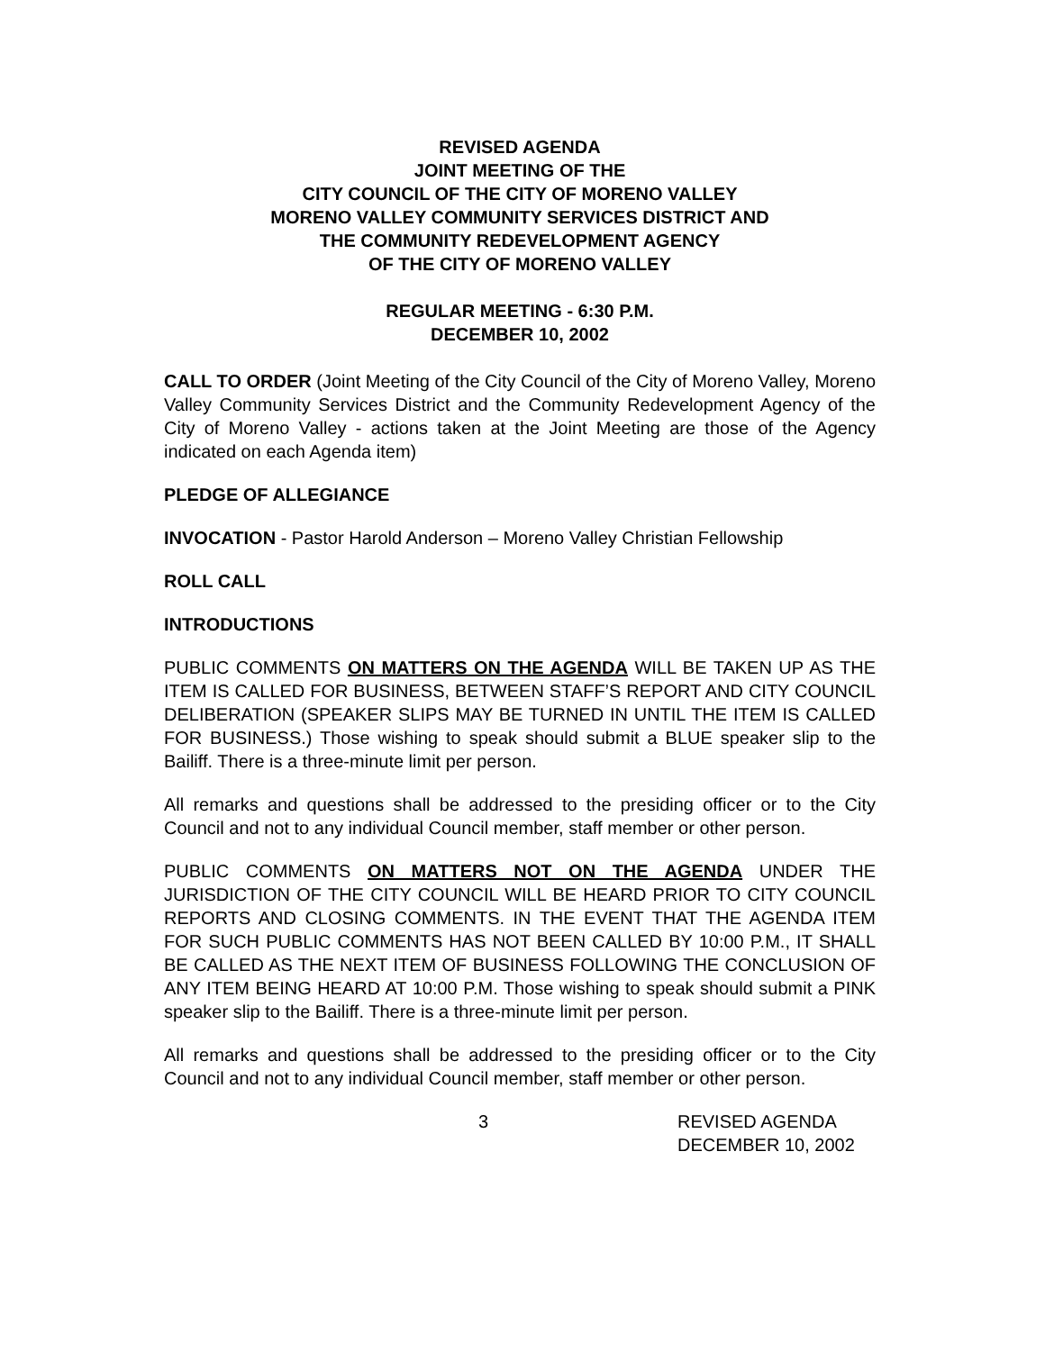REVISED AGENDA
JOINT MEETING OF THE
CITY COUNCIL OF THE CITY OF MORENO VALLEY
MORENO VALLEY COMMUNITY SERVICES DISTRICT AND
THE COMMUNITY REDEVELOPMENT AGENCY
OF THE CITY OF MORENO VALLEY
REGULAR MEETING - 6:30 P.M.
DECEMBER 10, 2002
CALL TO ORDER (Joint Meeting of the City Council of the City of Moreno Valley, Moreno Valley Community Services District and the Community Redevelopment Agency of the City of Moreno Valley - actions taken at the Joint Meeting are those of the Agency indicated on each Agenda item)
PLEDGE OF ALLEGIANCE
INVOCATION - Pastor Harold Anderson – Moreno Valley Christian Fellowship
ROLL CALL
INTRODUCTIONS
PUBLIC COMMENTS ON MATTERS ON THE AGENDA WILL BE TAKEN UP AS THE ITEM IS CALLED FOR BUSINESS, BETWEEN STAFF’S REPORT AND CITY COUNCIL DELIBERATION (SPEAKER SLIPS MAY BE TURNED IN UNTIL THE ITEM IS CALLED FOR BUSINESS.) Those wishing to speak should submit a BLUE speaker slip to the Bailiff. There is a three-minute limit per person.
All remarks and questions shall be addressed to the presiding officer or to the City Council and not to any individual Council member, staff member or other person.
PUBLIC COMMENTS ON MATTERS NOT ON THE AGENDA UNDER THE JURISDICTION OF THE CITY COUNCIL WILL BE HEARD PRIOR TO CITY COUNCIL REPORTS AND CLOSING COMMENTS. IN THE EVENT THAT THE AGENDA ITEM FOR SUCH PUBLIC COMMENTS HAS NOT BEEN CALLED BY 10:00 P.M., IT SHALL BE CALLED AS THE NEXT ITEM OF BUSINESS FOLLOWING THE CONCLUSION OF ANY ITEM BEING HEARD AT 10:00 P.M. Those wishing to speak should submit a PINK speaker slip to the Bailiff. There is a three-minute limit per person.
All remarks and questions shall be addressed to the presiding officer or to the City Council and not to any individual Council member, staff member or other person.
3 REVISED AGENDA
DECEMBER 10, 2002